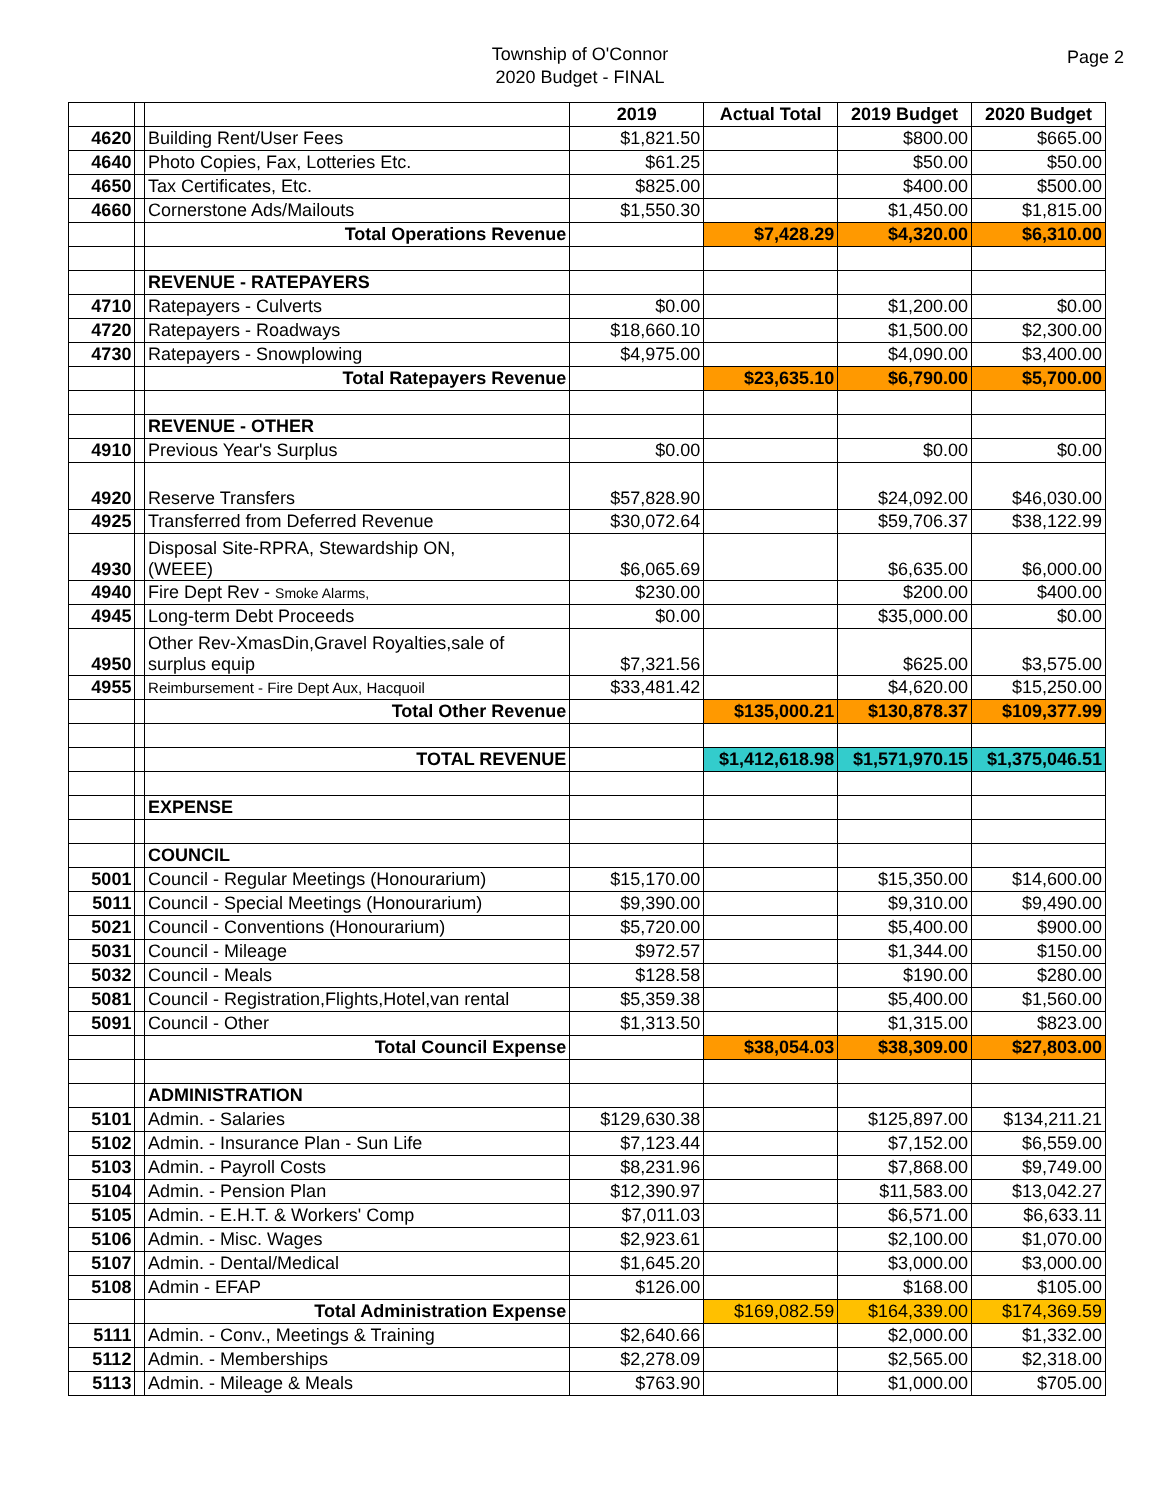Township of O'Connor
2020 Budget - FINAL
Page 2
| | | | 2019 | Actual Total | 2019 Budget | 2020 Budget |
| 4620 | | Building Rent/User Fees | $1,821.50 | | $800.00 | $665.00 |
| 4640 | | Photo Copies, Fax, Lotteries Etc. | $61.25 | | $50.00 | $50.00 |
| 4650 | | Tax Certificates, Etc. | $825.00 | | $400.00 | $500.00 |
| 4660 | | Cornerstone Ads/Mailouts | $1,550.30 | | $1,450.00 | $1,815.00 |
| | | Total Operations Revenue | | $7,428.29 | $4,320.00 | $6,310.00 |
| | | REVENUE - RATEPAYERS | | | | |
| 4710 | | Ratepayers - Culverts | $0.00 | | $1,200.00 | $0.00 |
| 4720 | | Ratepayers - Roadways | $18,660.10 | | $1,500.00 | $2,300.00 |
| 4730 | | Ratepayers - Snowplowing | $4,975.00 | | $4,090.00 | $3,400.00 |
| | | Total Ratepayers Revenue | | $23,635.10 | $6,790.00 | $5,700.00 |
| | | REVENUE - OTHER | | | | |
| 4910 | | Previous Year's Surplus | $0.00 | | $0.00 | $0.00 |
| 4920 | | Reserve Transfers | $57,828.90 | | $24,092.00 | $46,030.00 |
| 4925 | | Transferred from Deferred Revenue | $30,072.64 | | $59,706.37 | $38,122.99 |
| 4930 | | Disposal Site-RPRA, Stewardship ON, (WEEE) | $6,065.69 | | $6,635.00 | $6,000.00 |
| 4940 | | Fire Dept Rev - Smoke Alarms, | $230.00 | | $200.00 | $400.00 |
| 4945 | | Long-term Debt Proceeds | $0.00 | | $35,000.00 | $0.00 |
| 4950 | | Other Rev-XmasDin,Gravel Royalties,sale of surplus equip | $7,321.56 | | $625.00 | $3,575.00 |
| 4955 | | Reimbursement - Fire Dept Aux, Hacquoil | $33,481.42 | | $4,620.00 | $15,250.00 |
| | | Total Other Revenue | | $135,000.21 | $130,878.37 | $109,377.99 |
| | | TOTAL REVENUE | | $1,412,618.98 | $1,571,970.15 | $1,375,046.51 |
| | | EXPENSE | | | | |
| | | COUNCIL | | | | |
| 5001 | | Council - Regular Meetings (Honourarium) | $15,170.00 | | $15,350.00 | $14,600.00 |
| 5011 | | Council - Special Meetings (Honourarium) | $9,390.00 | | $9,310.00 | $9,490.00 |
| 5021 | | Council - Conventions (Honourarium) | $5,720.00 | | $5,400.00 | $900.00 |
| 5031 | | Council - Mileage | $972.57 | | $1,344.00 | $150.00 |
| 5032 | | Council - Meals | $128.58 | | $190.00 | $280.00 |
| 5081 | | Council - Registration,Flights,Hotel,van rental | $5,359.38 | | $5,400.00 | $1,560.00 |
| 5091 | | Council - Other | $1,313.50 | | $1,315.00 | $823.00 |
| | | Total Council Expense | | $38,054.03 | $38,309.00 | $27,803.00 |
| | | ADMINISTRATION | | | | |
| 5101 | | Admin. - Salaries | $129,630.38 | | $125,897.00 | $134,211.21 |
| 5102 | | Admin. - Insurance Plan - Sun Life | $7,123.44 | | $7,152.00 | $6,559.00 |
| 5103 | | Admin. - Payroll Costs | $8,231.96 | | $7,868.00 | $9,749.00 |
| 5104 | | Admin. - Pension Plan | $12,390.97 | | $11,583.00 | $13,042.27 |
| 5105 | | Admin. - E.H.T. & Workers' Comp | $7,011.03 | | $6,571.00 | $6,633.11 |
| 5106 | | Admin. - Misc. Wages | $2,923.61 | | $2,100.00 | $1,070.00 |
| 5107 | | Admin. - Dental/Medical | $1,645.20 | | $3,000.00 | $3,000.00 |
| 5108 | | Admin - EFAP | $126.00 | | $168.00 | $105.00 |
| | | Total Administration Expense | | $169,082.59 | $164,339.00 | $174,369.59 |
| 5111 | | Admin. - Conv., Meetings & Training | $2,640.66 | | $2,000.00 | $1,332.00 |
| 5112 | | Admin. - Memberships | $2,278.09 | | $2,565.00 | $2,318.00 |
| 5113 | | Admin. - Mileage & Meals | $763.90 | | $1,000.00 | $705.00 |